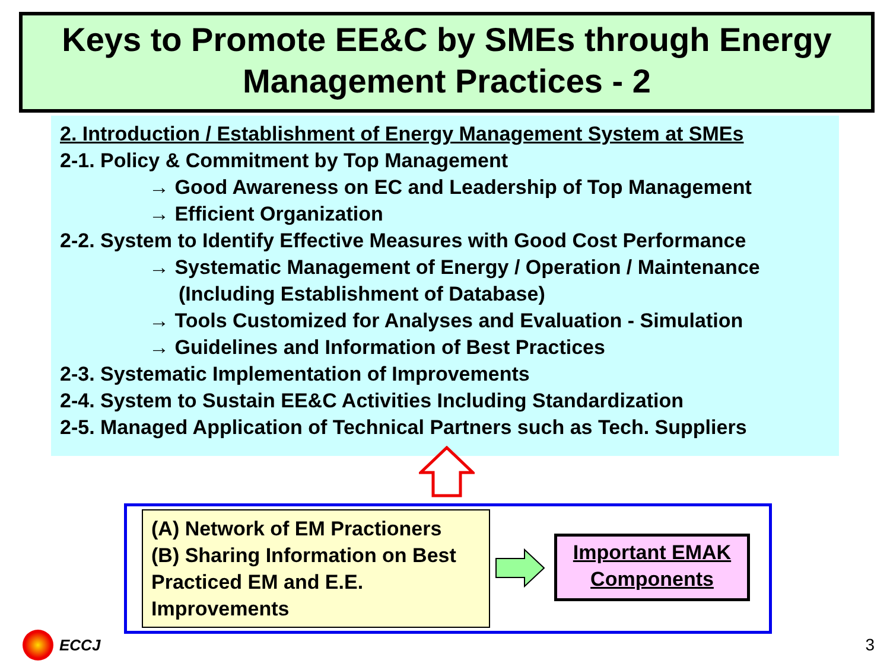Keys to Promote EE&C by SMEs through Energy Management Practices - 2
2. Introduction / Establishment of Energy Management System at SMEs
2-1. Policy & Commitment by Top Management
→ Good Awareness on EC and Leadership of Top Management
→ Efficient Organization
2-2. System to Identify Effective Measures with Good Cost Performance
→ Systematic Management of Energy / Operation / Maintenance
(Including Establishment of Database)
→ Tools Customized for Analyses and Evaluation - Simulation
→ Guidelines and Information of Best Practices
2-3. Systematic Implementation of Improvements
2-4. System to Sustain EE&C Activities Including Standardization
2-5. Managed Application of Technical Partners such as Tech. Suppliers
(A) Network of EM Practioners
(B) Sharing Information on Best Practiced EM and E.E. Improvements
Important EMAK Components
ECCJ 3